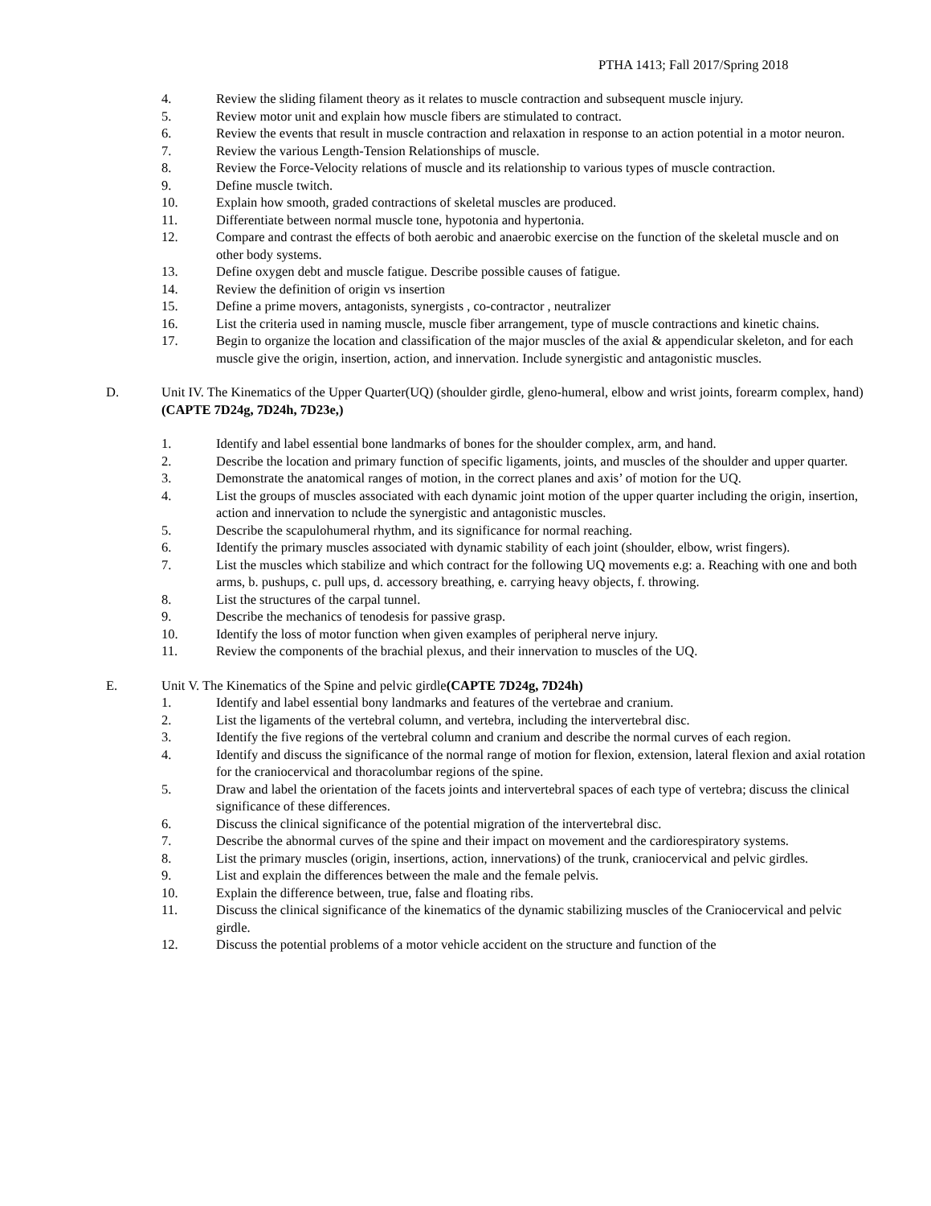PTHA 1413; Fall 2017/Spring 2018
4. Review the sliding filament theory as it relates to muscle contraction and subsequent muscle injury.
5. Review motor unit and explain how muscle fibers are stimulated to contract.
6. Review the events that result in muscle contraction and relaxation in response to an action potential in a motor neuron.
7. Review the various Length-Tension Relationships of muscle.
8. Review the Force-Velocity relations of muscle and its relationship to various types of muscle contraction.
9. Define muscle twitch.
10. Explain how smooth, graded contractions of skeletal muscles are produced.
11. Differentiate between normal muscle tone, hypotonia and hypertonia.
12. Compare and contrast the effects of both aerobic and anaerobic exercise on the function of the skeletal muscle and on other body systems.
13. Define oxygen debt and muscle fatigue. Describe possible causes of fatigue.
14. Review the definition of origin vs insertion
15. Define a prime movers, antagonists, synergists , co-contractor , neutralizer
16. List the criteria used in naming muscle, muscle fiber arrangement, type of muscle contractions and kinetic chains.
17. Begin to organize the location and classification of the major muscles of the axial & appendicular skeleton, and for each muscle give the origin, insertion, action, and innervation. Include synergistic and antagonistic muscles.
D. Unit IV. The Kinematics of the Upper Quarter(UQ) (shoulder girdle, gleno-humeral, elbow and wrist joints, forearm complex, hand) (CAPTE 7D24g, 7D24h, 7D23e,)
1. Identify and label essential bone landmarks of bones for the shoulder complex, arm, and hand.
2. Describe the location and primary function of specific ligaments, joints, and muscles of the shoulder and upper quarter.
3. Demonstrate the anatomical ranges of motion, in the correct planes and axis’ of motion for the UQ.
4. List the groups of muscles associated with each dynamic joint motion of the upper quarter including the origin, insertion, action and innervation to nclude the synergistic and antagonistic muscles.
5. Describe the scapulohumeral rhythm, and its significance for normal reaching.
6. Identify the primary muscles associated with dynamic stability of each joint (shoulder, elbow, wrist fingers).
7. List the muscles which stabilize and which contract for the following UQ movements e.g: a. Reaching with one and both arms, b. pushups, c. pull ups, d. accessory breathing, e. carrying heavy objects, f. throwing.
8. List the structures of the carpal tunnel.
9. Describe the mechanics of tenodesis for passive grasp.
10. Identify the loss of motor function when given examples of peripheral nerve injury.
11. Review the components of the brachial plexus, and their innervation to muscles of the UQ.
E. Unit V. The Kinematics of the Spine and pelvic girdle(CAPTE 7D24g, 7D24h)
1. Identify and label essential bony landmarks and features of the vertebrae and cranium.
2. List the ligaments of the vertebral column, and vertebra, including the intervertebral disc.
3. Identify the five regions of the vertebral column and cranium and describe the normal curves of each region.
4. Identify and discuss the significance of the normal range of motion for flexion, extension, lateral flexion and axial rotation for the craniocervical and thoracolumbar regions of the spine.
5. Draw and label the orientation of the facets joints and intervertebral spaces of each type of vertebra; discuss the clinical significance of these differences.
6. Discuss the clinical significance of the potential migration of the intervertebral disc.
7. Describe the abnormal curves of the spine and their impact on movement and the cardiorespiratory systems.
8. List the primary muscles (origin, insertions, action, innervations) of the trunk, craniocervical and pelvic girdles.
9. List and explain the differences between the male and the female pelvis.
10. Explain the difference between, true, false and floating ribs.
11. Discuss the clinical significance of the kinematics of the dynamic stabilizing muscles of the Craniocervical and pelvic girdle.
12. Discuss the potential problems of a motor vehicle accident on the structure and function of the